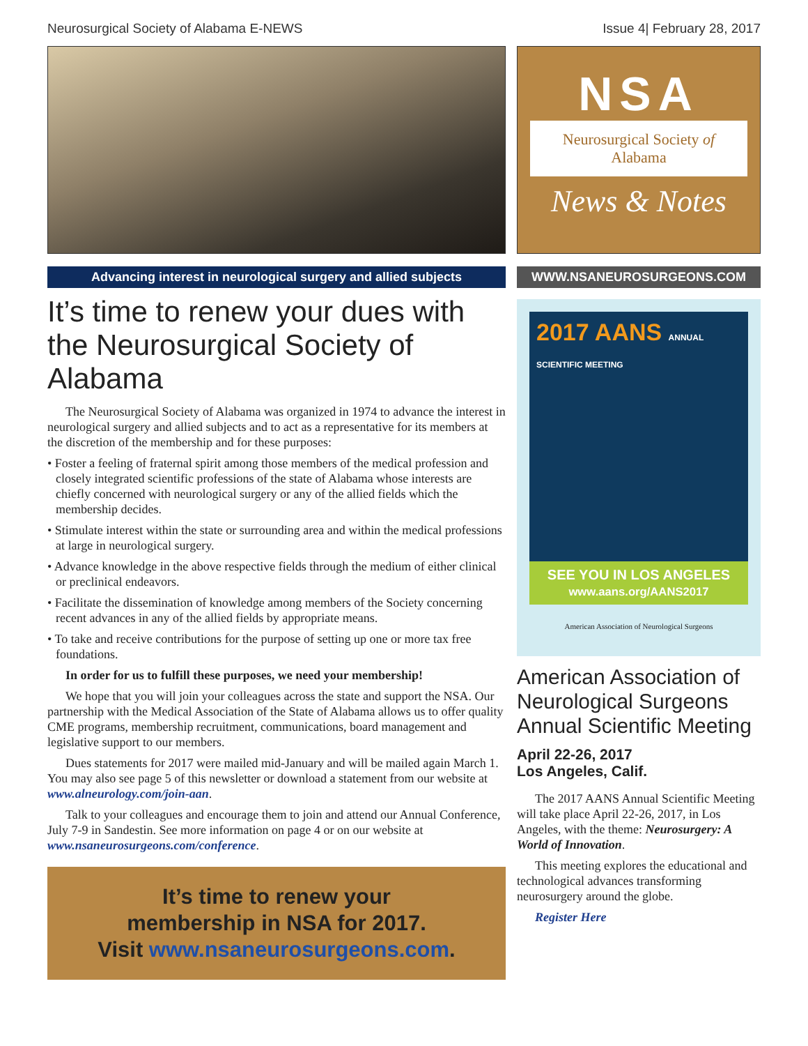Neurosurgical Society of Alabama E-NEWS
Issue 4| February 28, 2017
Advancing interest in neurological surgery and allied subjects
It’s time to renew your dues with the Neurosurgical Society of Alabama
The Neurosurgical Society of Alabama was organized in 1974 to advance the interest in neurological surgery and allied subjects and to act as a representative for its members at the discretion of the membership and for these purposes:
• Foster a feeling of fraternal spirit among those members of the medical profession and closely integrated scientific professions of the state of Alabama whose interests are chiefly concerned with neurological surgery or any of the allied fields which the membership decides.
• Stimulate interest within the state or surrounding area and within the medical professions at large in neurological surgery.
• Advance knowledge in the above respective fields through the medium of either clinical or preclinical endeavors.
• Facilitate the dissemination of knowledge among members of the Society concerning recent advances in any of the allied fields by appropriate means.
• To take and receive contributions for the purpose of setting up one or more tax free foundations.
In order for us to fulfill these purposes, we need your membership!
We hope that you will join your colleagues across the state and support the NSA. Our partnership with the Medical Association of the State of Alabama allows us to offer quality CME programs, membership recruitment, communications, board management and legislative support to our members.
Dues statements for 2017 were mailed mid-January and will be mailed again March 1. You may also see page 5 of this newsletter or download a statement from our website at www.alneurology.com/join-aan.
Talk to your colleagues and encourage them to join and attend our Annual Conference, July 7-9 in Sandestin. See more information on page 4 or on our website at www.nsaneurosurgeons.com/conference.
It’s time to renew your
membership in NSA for 2017.
Visit www.nsaneurosurgeons.com.
NSA
Neurosurgical Society of Alabama
News & Notes
WWW.NSANEUROSURGEONS.COM
2017 AANS ANNUAL SCIENTIFIC MEETING
SEE YOU IN LOS ANGELES
www.aans.org/AANS2017
American Association of Neurological Surgeons
American Association of Neurological Surgeons Annual Scientific Meeting
April 22-26, 2017
Los Angeles, Calif.
The 2017 AANS Annual Scientific Meeting will take place April 22-26, 2017, in Los Angeles, with the theme: Neurosurgery: A World of Innovation.
This meeting explores the educational and technological advances transforming neurosurgery around the globe.
Register Here